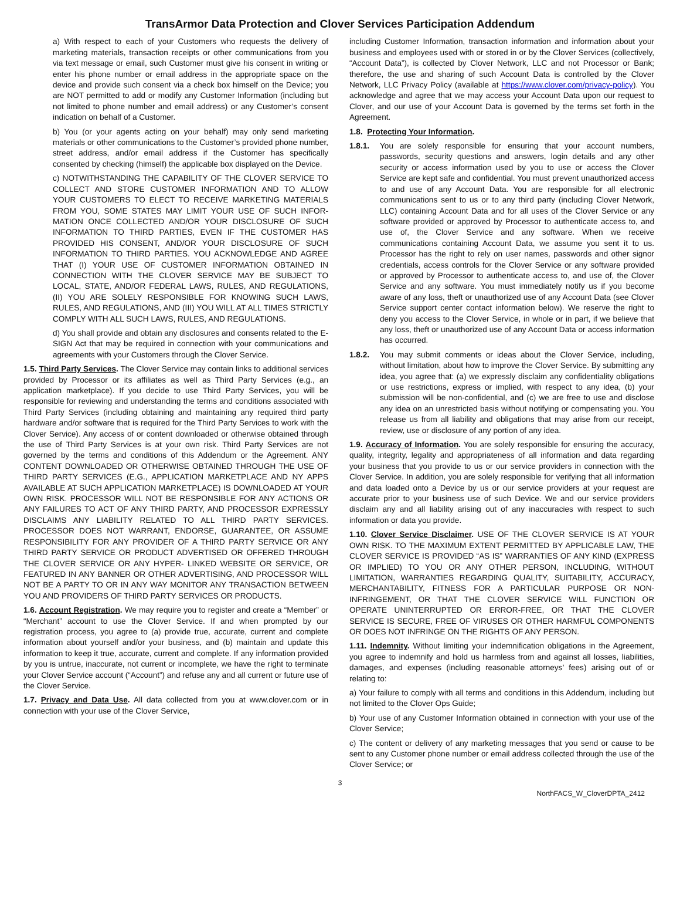TransArmor Data Protection and Clover Services Participation Addendum
a) With respect to each of your Customers who requests the delivery of marketing materials, transaction receipts or other communications from you via text message or email, such Customer must give his consent in writing or enter his phone number or email address in the appropriate space on the device and provide such consent via a check box himself on the Device; you are NOT permitted to add or modify any Customer Information (including but not limited to phone number and email address) or any Customer’s consent indication on behalf of a Customer.
b) You (or your agents acting on your behalf) may only send marketing materials or other communications to the Customer’s provided phone number, street address, and/or email address if the Customer has specifically consented by checking (himself) the applicable box displayed on the Device.
c) NOTWITHSTANDING THE CAPABILITY OF THE CLOVER SERVICE TO COLLECT AND STORE CUSTOMER INFORMATION AND TO ALLOW YOUR CUSTOMERS TO ELECT TO RECEIVE MARKETING MATERIALS FROM YOU, SOME STATES MAY LIMIT YOUR USE OF SUCH INFOR-MATION ONCE COLLECTED AND/OR YOUR DISCLOSURE OF SUCH INFORMATION TO THIRD PARTIES, EVEN IF THE CUSTOMER HAS PROVIDED HIS CONSENT, AND/OR YOUR DISCLOSURE OF SUCH INFORMATION TO THIRD PARTIES. YOU ACKNOWLEDGE AND AGREE THAT (I) YOUR USE OF CUSTOMER INFORMATION OBTAINED IN CONNECTION WITH THE CLOVER SERVICE MAY BE SUBJECT TO LOCAL, STATE, AND/OR FEDERAL LAWS, RULES, AND REGULATIONS, (II) YOU ARE SOLELY RESPONSIBLE FOR KNOWING SUCH LAWS, RULES, AND REGULATIONS, AND (III) YOU WILL AT ALL TIMES STRICTLY COMPLY WITH ALL SUCH LAWS, RULES, AND REGULATIONS.
d) You shall provide and obtain any disclosures and consents related to the E-SIGN Act that may be required in connection with your communications and agreements with your Customers through the Clover Service.
1.5. Third Party Services. The Clover Service may contain links to additional services provided by Processor or its affiliates as well as Third Party Services (e.g., an application marketplace). If you decide to use Third Party Services, you will be responsible for reviewing and understanding the terms and conditions associated with Third Party Services (including obtaining and maintaining any required third party hardware and/or software that is required for the Third Party Services to work with the Clover Service). Any access of or content downloaded or otherwise obtained through the use of Third Party Services is at your own risk. Third Party Services are not governed by the terms and conditions of this Addendum or the Agreement. ANY CONTENT DOWNLOADED OR OTHERWISE OBTAINED THROUGH THE USE OF THIRD PARTY SERVICES (E.G., APPLICATION MARKETPLACE AND NY APPS AVAILABLE AT SUCH APPLICATION MARKETPLACE) IS DOWNLOADED AT YOUR OWN RISK. PROCESSOR WILL NOT BE RESPONSIBLE FOR ANY ACTIONS OR ANY FAILURES TO ACT OF ANY THIRD PARTY, AND PROCESSOR EXPRESSLY DISCLAIMS ANY LIABILITY RELATED TO ALL THIRD PARTY SERVICES. PROCESSOR DOES NOT WARRANT, ENDORSE, GUARANTEE, OR ASSUME RESPONSIBILITY FOR ANY PROVIDER OF A THIRD PARTY SERVICE OR ANY THIRD PARTY SERVICE OR PRODUCT ADVERTISED OR OFFERED THROUGH THE CLOVER SERVICE OR ANY HYPER- LINKED WEBSITE OR SERVICE, OR FEATURED IN ANY BANNER OR OTHER ADVERTISING, AND PROCESSOR WILL NOT BE A PARTY TO OR IN ANY WAY MONITOR ANY TRANSACTION BETWEEN YOU AND PROVIDERS OF THIRD PARTY SERVICES OR PRODUCTS.
1.6. Account Registration. We may require you to register and create a “Member” or “Merchant” account to use the Clover Service. If and when prompted by our registration process, you agree to (a) provide true, accurate, current and complete information about yourself and/or your business, and (b) maintain and update this information to keep it true, accurate, current and complete. If any information provided by you is untrue, inaccurate, not current or incomplete, we have the right to terminate your Clover Service account (“Account”) and refuse any and all current or future use of the Clover Service.
1.7. Privacy and Data Use. All data collected from you at www.clover.com or in connection with your use of the Clover Service,
including Customer Information, transaction information and information about your business and employees used with or stored in or by the Clover Services (collectively, “Account Data”), is collected by Clover Network, LLC and not Processor or Bank; therefore, the use and sharing of such Account Data is controlled by the Clover Network, LLC Privacy Policy (available at https://www.clover.com/privacy-policy). You acknowledge and agree that we may access your Account Data upon our request to Clover, and our use of your Account Data is governed by the terms set forth in the Agreement.
1.8. Protecting Your Information.
1.8.1. You are solely responsible for ensuring that your account numbers, passwords, security questions and answers, login details and any other security or access information used by you to use or access the Clover Service are kept safe and confidential. You must prevent unauthorized access to and use of any Account Data. You are responsible for all electronic communications sent to us or to any third party (including Clover Network, LLC) containing Account Data and for all uses of the Clover Service or any software provided or approved by Processor to authenticate access to, and use of, the Clover Service and any software. When we receive communications containing Account Data, we assume you sent it to us. Processor has the right to rely on user names, passwords and other signor credentials, access controls for the Clover Service or any software provided or approved by Processor to authenticate access to, and use of, the Clover Service and any software. You must immediately notify us if you become aware of any loss, theft or unauthorized use of any Account Data (see Clover Service support center contact information below). We reserve the right to deny you access to the Clover Service, in whole or in part, if we believe that any loss, theft or unauthorized use of any Account Data or access information has occurred.
1.8.2. You may submit comments or ideas about the Clover Service, including, without limitation, about how to improve the Clover Service. By submitting any idea, you agree that: (a) we expressly disclaim any confidentiality obligations or use restrictions, express or implied, with respect to any idea, (b) your submission will be non-confidential, and (c) we are free to use and disclose any idea on an unrestricted basis without notifying or compensating you. You release us from all liability and obligations that may arise from our receipt, review, use or disclosure of any portion of any idea.
1.9. Accuracy of Information. You are solely responsible for ensuring the accuracy, quality, integrity, legality and appropriateness of all information and data regarding your business that you provide to us or our service providers in connection with the Clover Service. In addition, you are solely responsible for verifying that all information and data loaded onto a Device by us or our service providers at your request are accurate prior to your business use of such Device. We and our service providers disclaim any and all liability arising out of any inaccuracies with respect to such information or data you provide.
1.10. Clover Service Disclaimer. USE OF THE CLOVER SERVICE IS AT YOUR OWN RISK. TO THE MAXIMUM EXTENT PERMITTED BY APPLICABLE LAW, THE CLOVER SERVICE IS PROVIDED “AS IS” WARRANTIES OF ANY KIND (EXPRESS OR IMPLIED) TO YOU OR ANY OTHER PERSON, INCLUDING, WITHOUT LIMITATION, WARRANTIES REGARDING QUALITY, SUITABILITY, ACCURACY, MERCHANTABILITY, FITNESS FOR A PARTICULAR PURPOSE OR NON-INFRINGEMENT, OR THAT THE CLOVER SERVICE WILL FUNCTION OR OPERATE UNINTERRUPTED OR ERROR-FREE, OR THAT THE CLOVER SERVICE IS SECURE, FREE OF VIRUSES OR OTHER HARMFUL COMPONENTS OR DOES NOT INFRINGE ON THE RIGHTS OF ANY PERSON.
1.11. Indemnity. Without limiting your indemnification obligations in the Agreement, you agree to indemnify and hold us harmless from and against all losses, liabilities, damages, and expenses (including reasonable attorneys’ fees) arising out of or relating to:
a) Your failure to comply with all terms and conditions in this Addendum, including but not limited to the Clover Ops Guide;
b) Your use of any Customer Information obtained in connection with your use of the Clover Service;
c) The content or delivery of any marketing messages that you send or cause to be sent to any Customer phone number or email address collected through the use of the Clover Service; or
3
NorthFACS_W_CloverDPTA_2412